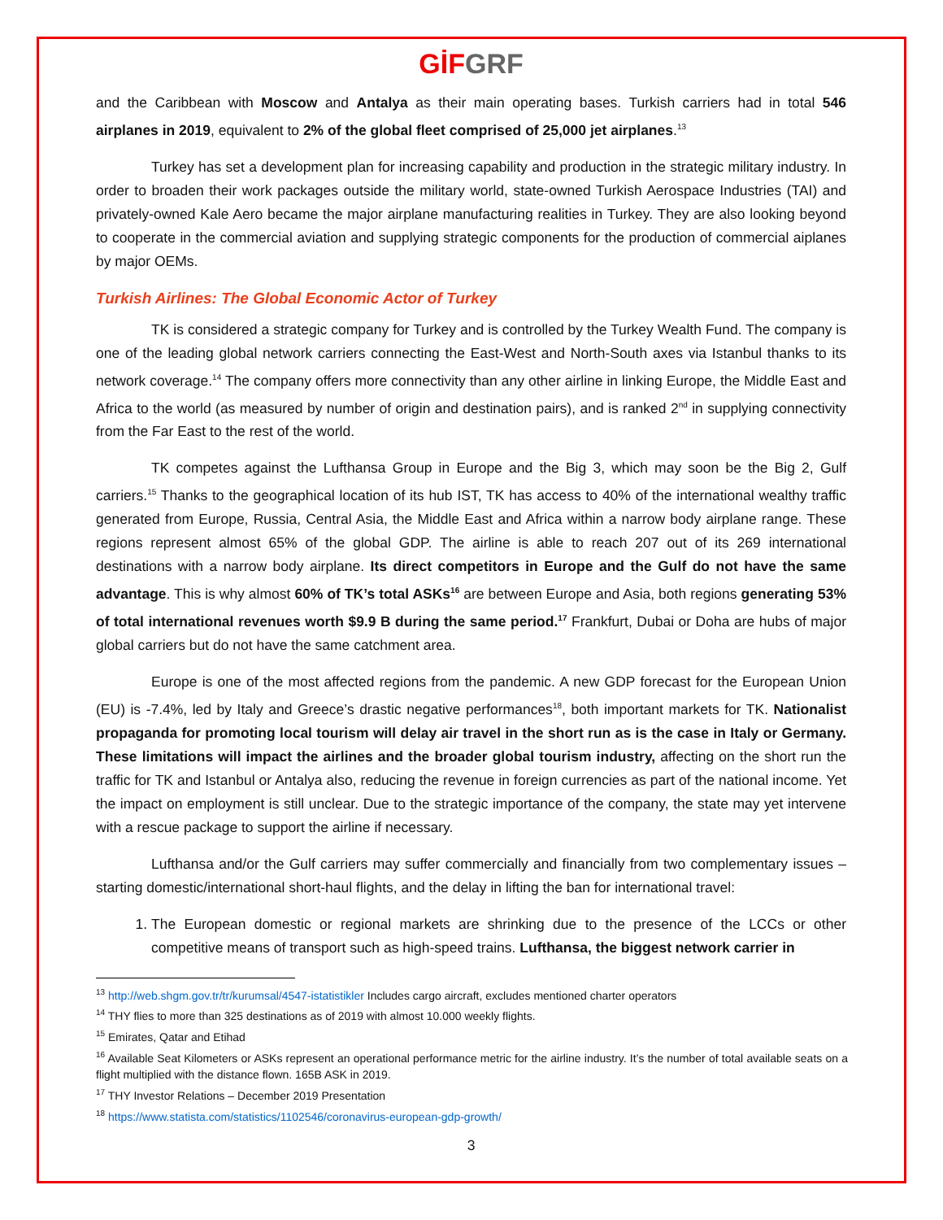GİF GRF
and the Caribbean with Moscow and Antalya as their main operating bases. Turkish carriers had in total 546 airplanes in 2019, equivalent to 2% of the global fleet comprised of 25,000 jet airplanes.<sup>13</sup>
Turkey has set a development plan for increasing capability and production in the strategic military industry. In order to broaden their work packages outside the military world, state-owned Turkish Aerospace Industries (TAI) and privately-owned Kale Aero became the major airplane manufacturing realities in Turkey. They are also looking beyond to cooperate in the commercial aviation and supplying strategic components for the production of commercial aiplanes by major OEMs.
Turkish Airlines: The Global Economic Actor of Turkey
TK is considered a strategic company for Turkey and is controlled by the Turkey Wealth Fund. The company is one of the leading global network carriers connecting the East-West and North-South axes via Istanbul thanks to its network coverage.<sup>14</sup> The company offers more connectivity than any other airline in linking Europe, the Middle East and Africa to the world (as measured by number of origin and destination pairs), and is ranked 2<sup>nd</sup> in supplying connectivity from the Far East to the rest of the world.
TK competes against the Lufthansa Group in Europe and the Big 3, which may soon be the Big 2, Gulf carriers.<sup>15</sup> Thanks to the geographical location of its hub IST, TK has access to 40% of the international wealthy traffic generated from Europe, Russia, Central Asia, the Middle East and Africa within a narrow body airplane range. These regions represent almost 65% of the global GDP. The airline is able to reach 207 out of its 269 international destinations with a narrow body airplane. Its direct competitors in Europe and the Gulf do not have the same advantage. This is why almost 60% of TK’s total ASKs<sup>16</sup> are between Europe and Asia, both regions generating 53% of total international revenues worth $9.9 B during the same period.<sup>17</sup> Frankfurt, Dubai or Doha are hubs of major global carriers but do not have the same catchment area.
Europe is one of the most affected regions from the pandemic. A new GDP forecast for the European Union (EU) is -7.4%, led by Italy and Greece’s drastic negative performances<sup>18</sup>, both important markets for TK. Nationalist propaganda for promoting local tourism will delay air travel in the short run as is the case in Italy or Germany. These limitations will impact the airlines and the broader global tourism industry, affecting on the short run the traffic for TK and Istanbul or Antalya also, reducing the revenue in foreign currencies as part of the national income. Yet the impact on employment is still unclear. Due to the strategic importance of the company, the state may yet intervene with a rescue package to support the airline if necessary.
Lufthansa and/or the Gulf carriers may suffer commercially and financially from two complementary issues – starting domestic/international short-haul flights, and the delay in lifting the ban for international travel:
1. The European domestic or regional markets are shrinking due to the presence of the LCCs or other competitive means of transport such as high-speed trains. Lufthansa, the biggest network carrier in
<sup>13</sup> http://web.shgm.gov.tr/tr/kurumsal/4547-istatistikler Includes cargo aircraft, excludes mentioned charter operators
<sup>14</sup> THY flies to more than 325 destinations as of 2019 with almost 10.000 weekly flights.
<sup>15</sup> Emirates, Qatar and Etihad
<sup>16</sup> Available Seat Kilometers or ASKs represent an operational performance metric for the airline industry. It’s the number of total available seats on a flight multiplied with the distance flown. 165B ASK in 2019.
<sup>17</sup> THY Investor Relations – December 2019 Presentation
<sup>18</sup> https://www.statista.com/statistics/1102546/coronavirus-european-gdp-growth/
3